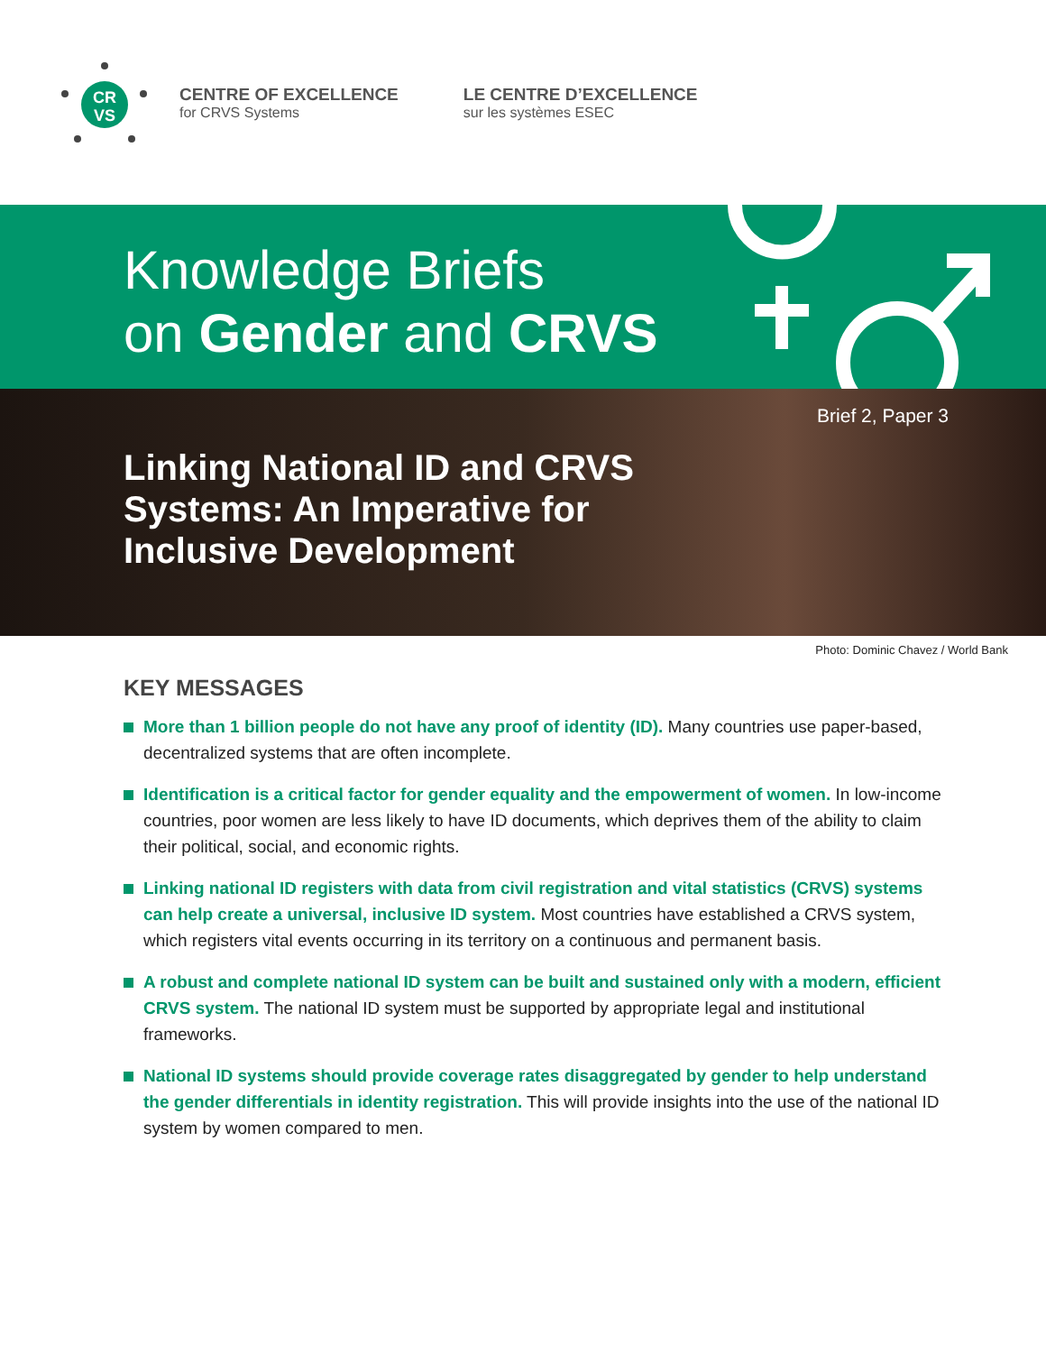CR
VS
CENTRE OF EXCELLENCE
for CRVS Systems
LE CENTRE D’EXCELLENCE
sur les systèmes ESEC
Knowledge Briefs
on Gender and CRVS
Brief 2, Paper 3
Linking National ID and CRVS Systems: An Imperative for Inclusive Development
Photo: Dominic Chavez / World Bank
KEY MESSAGES
More than 1 billion people do not have any proof of identity (ID). Many countries use paper-based, decentralized systems that are often incomplete.
Identification is a critical factor for gender equality and the empowerment of women. In low-income countries, poor women are less likely to have ID documents, which deprives them of the ability to claim their political, social, and economic rights.
Linking national ID registers with data from civil registration and vital statistics (CRVS) systems can help create a universal, inclusive ID system. Most countries have established a CRVS system, which registers vital events occurring in its territory on a continuous and permanent basis.
A robust and complete national ID system can be built and sustained only with a modern, efficient CRVS system. The national ID system must be supported by appropriate legal and institutional frameworks.
National ID systems should provide coverage rates disaggregated by gender to help understand the gender differentials in identity registration. This will provide insights into the use of the national ID system by women compared to men.